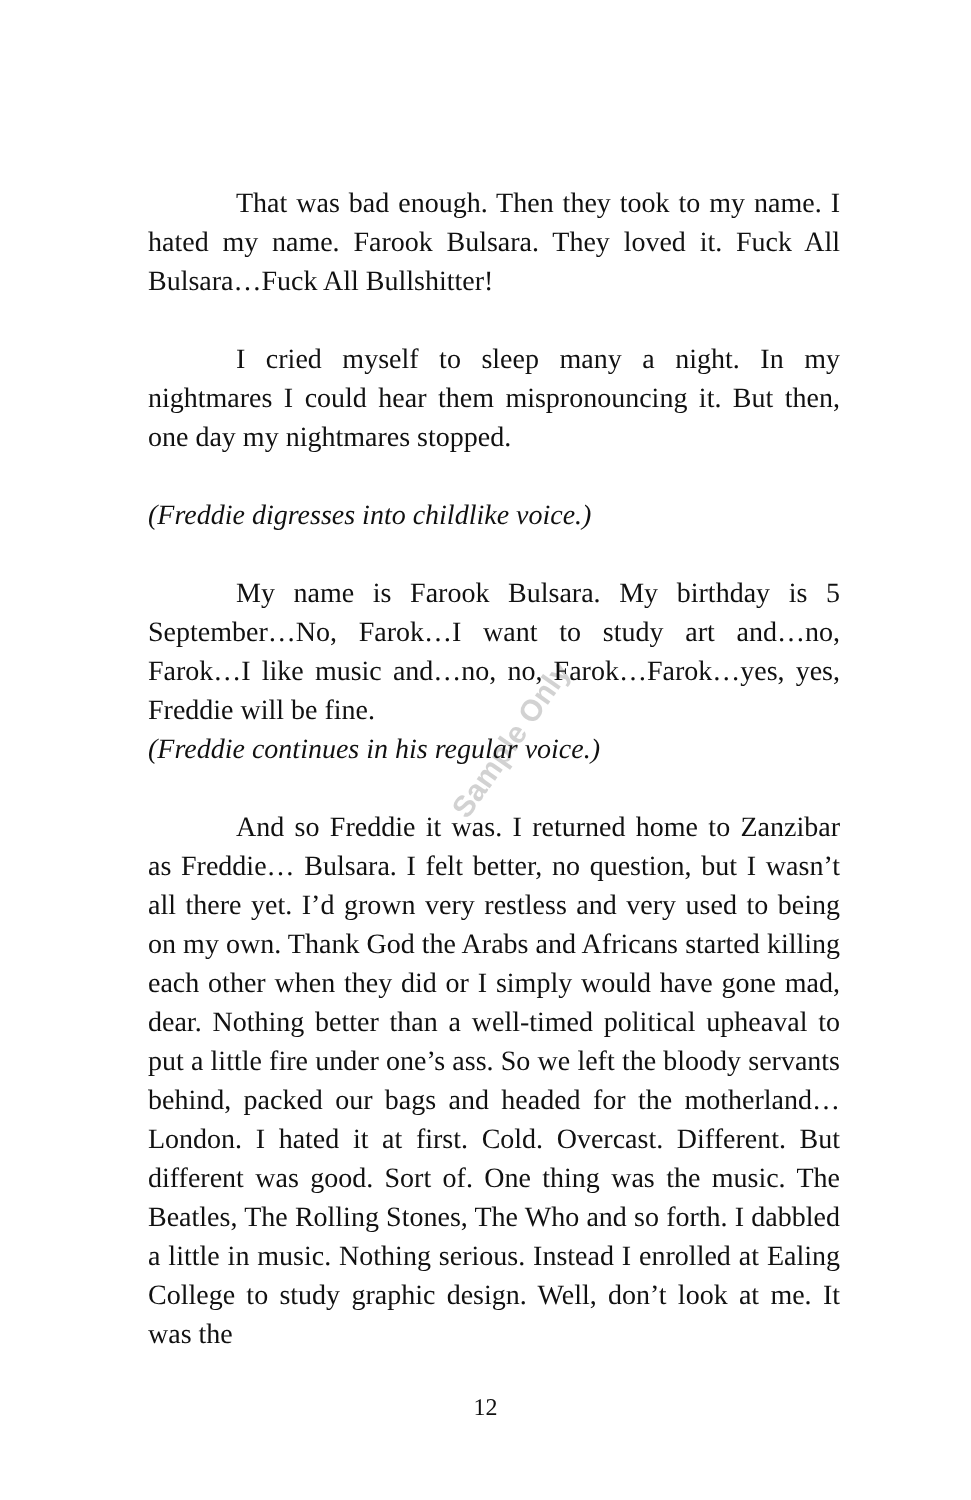Sample Only
That was bad enough. Then they took to my name. I hated my name. Farook Bulsara. They loved it. Fuck All Bulsara…Fuck All Bullshitter!
I cried myself to sleep many a night. In my nightmares I could hear them mispronouncing it. But then, one day my nightmares stopped.
(Freddie digresses into childlike voice.)
My name is Farook Bulsara. My birthday is 5 September…No, Farok…I want to study art and…no, Farok…I like music and…no, no, Farok…Farok…yes, yes, Freddie will be fine.
(Freddie continues in his regular voice.)
And so Freddie it was. I returned home to Zanzibar as Freddie… Bulsara. I felt better, no question, but I wasn’t all there yet. I’d grown very restless and very used to being on my own. Thank God the Arabs and Africans started killing each other when they did or I simply would have gone mad, dear. Nothing better than a well-timed political upheaval to put a little fire under one’s ass. So we left the bloody servants behind, packed our bags and headed for the motherland… London. I hated it at first. Cold. Overcast. Different. But different was good. Sort of. One thing was the music. The Beatles, The Rolling Stones, The Who and so forth. I dabbled a little in music. Nothing serious. Instead I enrolled at Ealing College to study graphic design. Well, don’t look at me. It was the
12